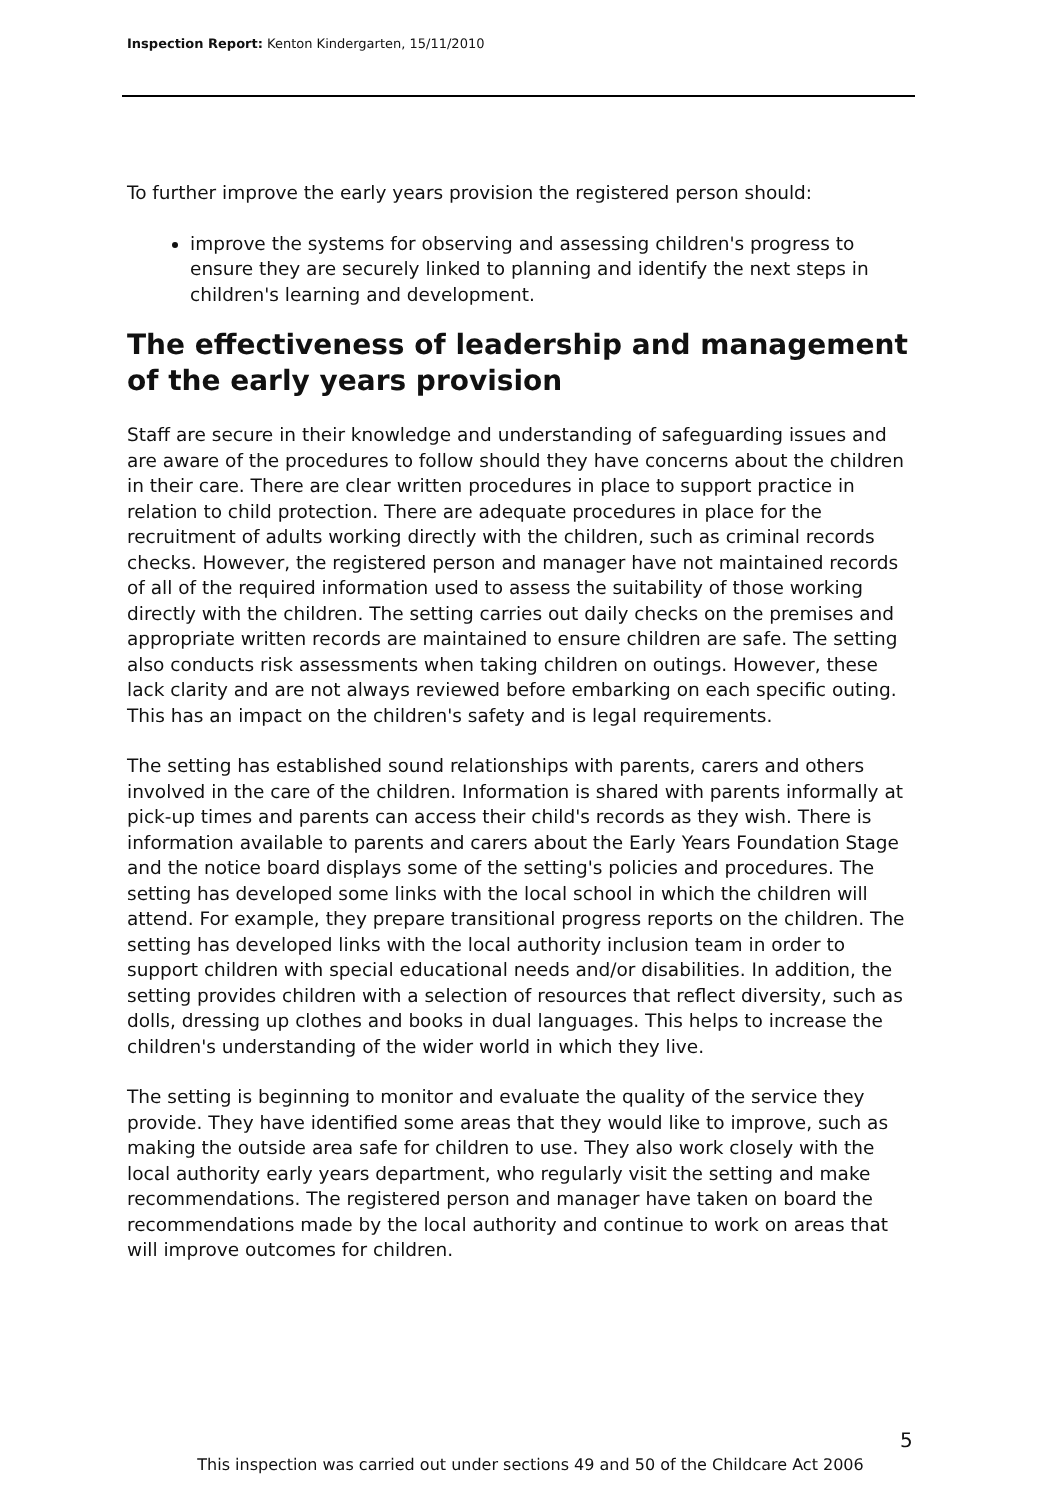Inspection Report: Kenton Kindergarten, 15/11/2010
To further improve the early years provision the registered person should:
improve the systems for observing and assessing children's progress to ensure they are securely linked to planning and identify the next steps in children's learning and development.
The effectiveness of leadership and management of the early years provision
Staff are secure in their knowledge and understanding of safeguarding issues and are aware of the procedures to follow should they have concerns about the children in their care. There are clear written procedures in place to support practice in relation to child protection. There are adequate procedures in place for the recruitment of adults working directly with the children, such as criminal records checks. However, the registered person and manager have not maintained records of all of the required information used to assess the suitability of those working directly with the children. The setting carries out daily checks on the premises and appropriate written records are maintained to ensure children are safe. The setting also conducts risk assessments when taking children on outings. However, these lack clarity and are not always reviewed before embarking on each specific outing. This has an impact on the children's safety and is legal requirements.
The setting has established sound relationships with parents, carers and others involved in the care of the children. Information is shared with parents informally at pick-up times and parents can access their child's records as they wish. There is information available to parents and carers about the Early Years Foundation Stage and the notice board displays some of the setting's policies and procedures. The setting has developed some links with the local school in which the children will attend. For example, they prepare transitional progress reports on the children. The setting has developed links with the local authority inclusion team in order to support children with special educational needs and/or disabilities. In addition, the setting provides children with a selection of resources that reflect diversity, such as dolls, dressing up clothes and books in dual languages. This helps to increase the children's understanding of the wider world in which they live.
The setting is beginning to monitor and evaluate the quality of the service they provide. They have identified some areas that they would like to improve, such as making the outside area safe for children to use. They also work closely with the local authority early years department, who regularly visit the setting and make recommendations. The registered person and manager have taken on board the recommendations made by the local authority and continue to work on areas that will improve outcomes for children.
5
This inspection was carried out under sections 49 and 50 of the Childcare Act 2006